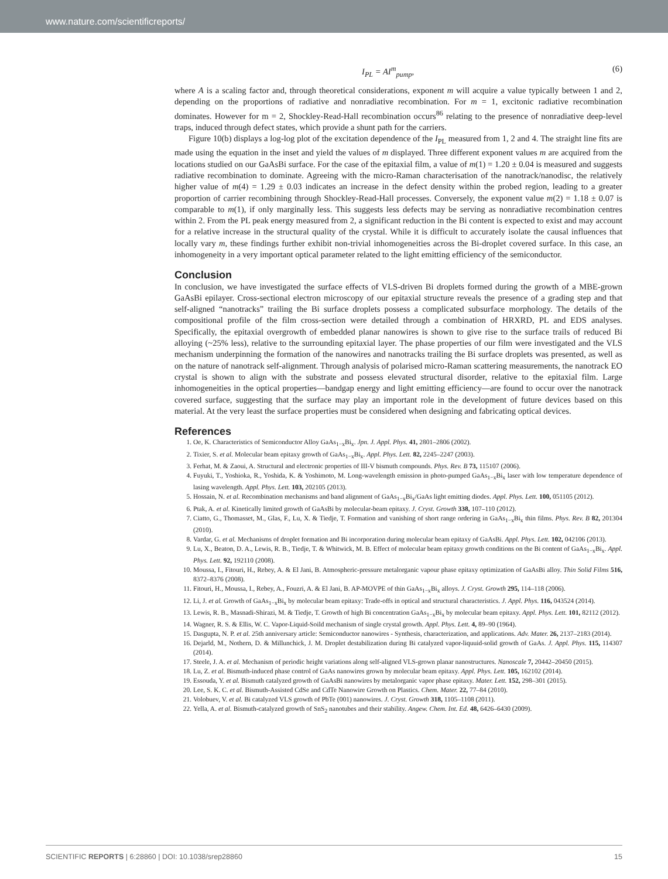www.nature.com/scientificreports/
I<sub>PL</sub> = AI<sup>m</sup><sub>pump</sub>, (6)
where A is a scaling factor and, through theoretical considerations, exponent m will acquire a value typically between 1 and 2, depending on the proportions of radiative and nonradiative recombination. For m = 1, excitonic radiative recombination dominates. However for m = 2, Shockley-Read-Hall recombination occurs<sup>86</sup> relating to the presence of nonradiative deep-level traps, induced through defect states, which provide a shunt path for the carriers.
Figure 10(b) displays a log-log plot of the excitation dependence of the I<sub>PL</sub> measured from 1, 2 and 4. The straight line fits are made using the equation in the inset and yield the values of m displayed. Three different exponent values m are acquired from the locations studied on our GaAsBi surface. For the case of the epitaxial film, a value of m(1) = 1.20 ± 0.04 is measured and suggests radiative recombination to dominate. Agreeing with the micro-Raman characterisation of the nanotrack/nanodisc, the relatively higher value of m(4) = 1.29 ± 0.03 indicates an increase in the defect density within the probed region, leading to a greater proportion of carrier recombining through Shockley-Read-Hall processes. Conversely, the exponent value m(2) = 1.18 ± 0.07 is comparable to m(1), if only marginally less. This suggests less defects may be serving as nonradiative recombination centres within 2. From the PL peak energy measured from 2, a significant reduction in the Bi content is expected to exist and may account for a relative increase in the structural quality of the crystal. While it is difficult to accurately isolate the causal influences that locally vary m, these findings further exhibit non-trivial inhomogeneities across the Bi-droplet covered surface. In this case, an inhomogeneity in a very important optical parameter related to the light emitting efficiency of the semiconductor.
Conclusion
In conclusion, we have investigated the surface effects of VLS-driven Bi droplets formed during the growth of a MBE-grown GaAsBi epilayer. Cross-sectional electron microscopy of our epitaxial structure reveals the presence of a grading step and that self-aligned “nanotracks” trailing the Bi surface droplets possess a complicated subsurface morphology. The details of the compositional profile of the film cross-section were detailed through a combination of HRXRD, PL and EDS analyses. Specifically, the epitaxial overgrowth of embedded planar nanowires is shown to give rise to the surface trails of reduced Bi alloying (~25% less), relative to the surrounding epitaxial layer. The phase properties of our film were investigated and the VLS mechanism underpinning the formation of the nanowires and nanotracks trailing the Bi surface droplets was presented, as well as on the nature of nanotrack self-alignment. Through analysis of polarised micro-Raman scattering measurements, the nanotrack EO crystal is shown to align with the substrate and possess elevated structural disorder, relative to the epitaxial film. Large inhomogeneities in the optical properties—bandgap energy and light emitting efficiency—are found to occur over the nanotrack covered surface, suggesting that the surface may play an important role in the development of future devices based on this material. At the very least the surface properties must be considered when designing and fabricating optical devices.
References
1. Oe, K. Characteristics of Semiconductor Alloy GaAs<sub>1−x</sub>Bi<sub>x</sub>. Jpn. J. Appl. Phys. 41, 2801–2806 (2002).
2. Tixier, S. et al. Molecular beam epitaxy growth of GaAs<sub>1−x</sub>Bi<sub>x</sub>. Appl. Phys. Lett. 82, 2245–2247 (2003).
3. Ferhat, M. & Zaoui, A. Structural and electronic properties of III-V bismuth compounds. Phys. Rev. B 73, 115107 (2006).
4. Fuyuki, T., Yoshioka, R., Yoshida, K. & Yoshimoto, M. Long-wavelength emission in photo-pumped GaAs<sub>1−x</sub>Bi<sub>x</sub> laser with low temperature dependence of lasing wavelength. Appl. Phys. Lett. 103, 202105 (2013).
5. Hossain, N. et al. Recombination mechanisms and band alignment of GaAs<sub>1−x</sub>Bi<sub>x</sub>/GaAs light emitting diodes. Appl. Phys. Lett. 100, 051105 (2012).
6. Ptak, A. et al. Kinetically limited growth of GaAsBi by molecular-beam epitaxy. J. Cryst. Growth 338, 107–110 (2012).
7. Ciatto, G., Thomasset, M., Glas, F., Lu, X. & Tiedje, T. Formation and vanishing of short range ordering in GaAs<sub>1−x</sub>Bi<sub>x</sub> thin films. Phys. Rev. B 82, 201304 (2010).
8. Vardar, G. et al. Mechanisms of droplet formation and Bi incorporation during molecular beam epitaxy of GaAsBi. Appl. Phys. Lett. 102, 042106 (2013).
9. Lu, X., Beaton, D. A., Lewis, R. B., Tiedje, T. & Whitwick, M. B. Effect of molecular beam epitaxy growth conditions on the Bi content of GaAs<sub>1−x</sub>Bi<sub>x</sub>. Appl. Phys. Lett. 92, 192110 (2008).
10. Moussa, I., Fitouri, H., Rebey, A. & El Jani, B. Atmospheric-pressure metalorganic vapour phase epitaxy optimization of GaAsBi alloy. Thin Solid Films 516, 8372–8376 (2008).
11. Fitouri, H., Moussa, I., Rebey, A., Fouzri, A. & El Jani, B. AP-MOVPE of thin GaAs<sub>1−x</sub>Bi<sub>x</sub> alloys. J. Cryst. Growth 295, 114–118 (2006).
12. Li, J. et al. Growth of GaAs<sub>1−x</sub>Bi<sub>x</sub> by molecular beam epitaxy: Trade-offs in optical and structural characteristics. J. Appl. Phys. 116, 043524 (2014).
13. Lewis, R. B., Masnadi-Shirazi, M. & Tiedje, T. Growth of high Bi concentration GaAs<sub>1−x</sub>Bi<sub>x</sub> by molecular beam epitaxy. Appl. Phys. Lett. 101, 82112 (2012).
14. Wagner, R. S. & Ellis, W. C. Vapor-Liquid-Soild mechanism of single crystal growth. Appl. Phys. Lett. 4, 89–90 (1964).
15. Dasgupta, N. P. et al. 25th anniversary article: Semiconductor nanowires - Synthesis, characterization, and applications. Adv. Mater. 26, 2137–2183 (2014).
16. Dejarld, M., Nothern, D. & Millunchick, J. M. Droplet destabilization during Bi catalyzed vapor-liquuid-solid growth of GaAs. J. Appl. Phys. 115, 114307 (2014).
17. Steele, J. A. et al. Mechanism of periodic height variations along self-aligned VLS-grown planar nanostructures. Nanoscale 7, 20442–20450 (2015).
18. Lu, Z. et al. Bismuth-induced phase control of GaAs nanowires grown by molecular beam epitaxy. Appl. Phys. Lett. 105, 162102 (2014).
19. Essouda, Y. et al. Bismuth catalyzed growth of GaAsBi nanowires by metalorganic vapor phase epitaxy. Mater. Lett. 152, 298–301 (2015).
20. Lee, S. K. C. et al. Bismuth-Assisted CdSe and CdTe Nanowire Growth on Plastics. Chem. Mater. 22, 77–84 (2010).
21. Volobuev, V. et al. Bi catalyzed VLS growth of PbTe (001) nanowires. J. Cryst. Growth 318, 1105–1108 (2011).
22. Yella, A. et al. Bismuth-catalyzed growth of SnS<sub>2</sub> nanotubes and their stability. Angew. Chem. Int. Ed. 48, 6426–6430 (2009).
SCIENTIFIC REPORTS | 6:28860 | DOI: 10.1038/srep28860 15